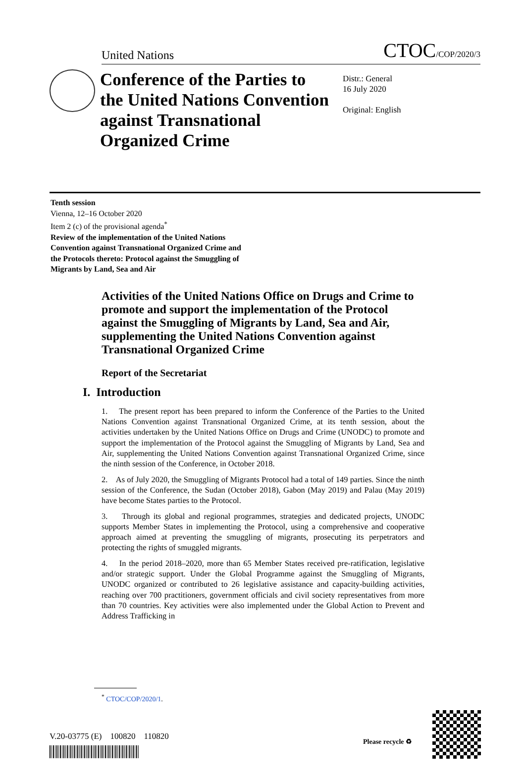United Nations CTOC/COP/2020/3
Conference of the Parties to the United Nations Convention against Transnational Organized Crime
Distr.: General
16 July 2020
Original: English
Tenth session
Vienna, 12–16 October 2020
Item 2 (c) of the provisional agenda<sup>*</sup>
Review of the implementation of the United Nations Convention against Transnational Organized Crime and the Protocols thereto: Protocol against the Smuggling of Migrants by Land, Sea and Air
Activities of the United Nations Office on Drugs and Crime to promote and support the implementation of the Protocol against the Smuggling of Migrants by Land, Sea and Air, supplementing the United Nations Convention against Transnational Organized Crime
Report of the Secretariat
I. Introduction
1. The present report has been prepared to inform the Conference of the Parties to the United Nations Convention against Transnational Organized Crime, at its tenth session, about the activities undertaken by the United Nations Office on Drugs and Crime (UNODC) to promote and support the implementation of the Protocol against the Smuggling of Migrants by Land, Sea and Air, supplementing the United Nations Convention against Transnational Organized Crime, since the ninth session of the Conference, in October 2018.
2. As of July 2020, the Smuggling of Migrants Protocol had a total of 149 parties. Since the ninth session of the Conference, the Sudan (October 2018), Gabon (May 2019) and Palau (May 2019) have become States parties to the Protocol.
3. Through its global and regional programmes, strategies and dedicated projects, UNODC supports Member States in implementing the Protocol, using a comprehensive and cooperative approach aimed at preventing the smuggling of migrants, prosecuting its perpetrators and protecting the rights of smuggled migrants.
4. In the period 2018–2020, more than 65 Member States received pre-ratification, legislative and/or strategic support. Under the Global Programme against the Smuggling of Migrants, UNODC organized or contributed to 26 legislative assistance and capacity-building activities, reaching over 700 practitioners, government officials and civil society representatives from more than 70 countries. Key activities were also implemented under the Global Action to Prevent and Address Trafficking in
<sup>*</sup> CTOC/COP/2020/1.
V.20-03775 (E) 100820 110820
Please recycle ♻